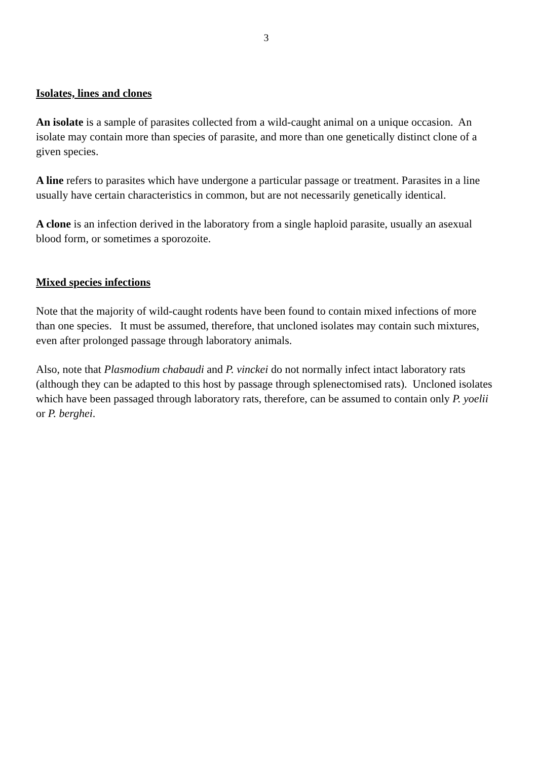3
Isolates, lines and clones
An isolate is a sample of parasites collected from a wild-caught animal on a unique occasion. An isolate may contain more than species of parasite, and more than one genetically distinct clone of a given species.
A line refers to parasites which have undergone a particular passage or treatment. Parasites in a line usually have certain characteristics in common, but are not necessarily genetically identical.
A clone is an infection derived in the laboratory from a single haploid parasite, usually an asexual blood form, or sometimes a sporozoite.
Mixed species infections
Note that the majority of wild-caught rodents have been found to contain mixed infections of more than one species. It must be assumed, therefore, that uncloned isolates may contain such mixtures, even after prolonged passage through laboratory animals.
Also, note that Plasmodium chabaudi and P. vinckei do not normally infect intact laboratory rats (although they can be adapted to this host by passage through splenectomised rats). Uncloned isolates which have been passaged through laboratory rats, therefore, can be assumed to contain only P. yoelii or P. berghei.